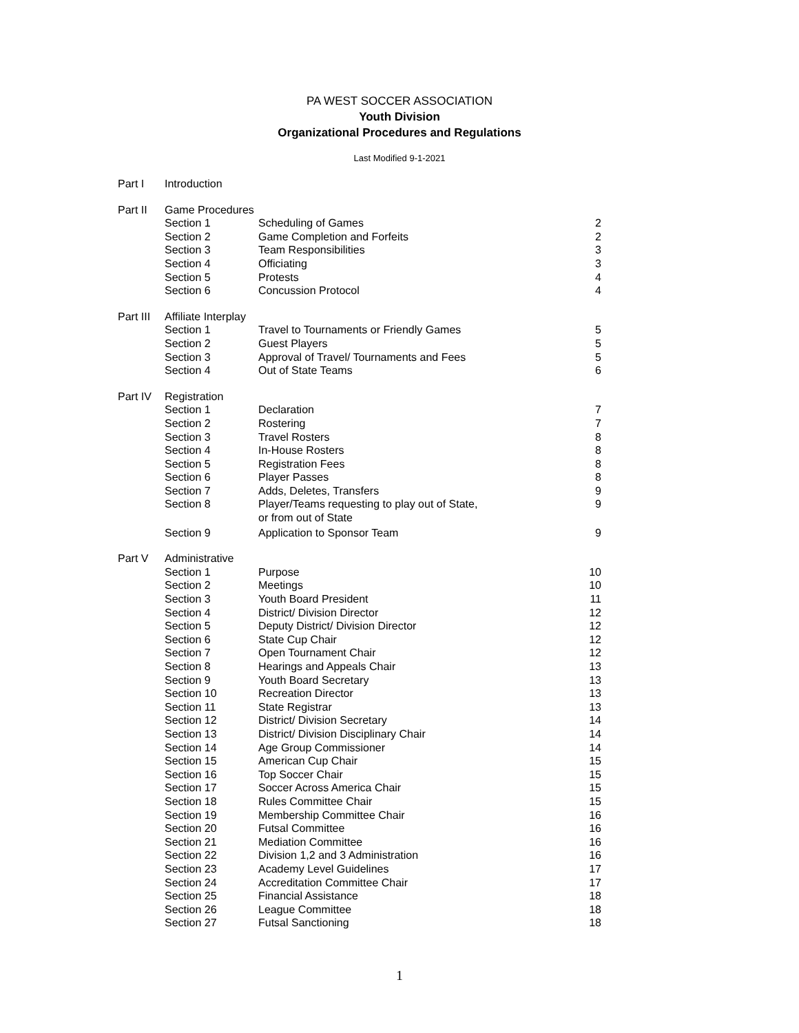PA WEST SOCCER ASSOCIATION
Youth Division
Organizational Procedures and Regulations
Last Modified 9-1-2021
| Part I | Introduction | | |
| Part II | Game Procedures | | |
| | Section 1 | Scheduling of Games | 2 |
| | Section 2 | Game Completion and Forfeits | 2 |
| | Section 3 | Team Responsibilities | 3 |
| | Section 4 | Officiating | 3 |
| | Section 5 | Protests | 4 |
| | Section 6 | Concussion Protocol | 4 |
| Part III | Affiliate Interplay | | |
| | Section 1 | Travel to Tournaments or Friendly Games | 5 |
| | Section 2 | Guest Players | 5 |
| | Section 3 | Approval of Travel/ Tournaments and Fees | 5 |
| | Section 4 | Out of State Teams | 6 |
| Part IV | Registration | | |
| | Section 1 | Declaration | 7 |
| | Section 2 | Rostering | 7 |
| | Section 3 | Travel Rosters | 8 |
| | Section 4 | In-House Rosters | 8 |
| | Section 5 | Registration Fees | 8 |
| | Section 6 | Player Passes | 8 |
| | Section 7 | Adds, Deletes, Transfers | 9 |
| | Section 8 | Player/Teams requesting to play out of State, or from out of State | 9 |
| | Section 9 | Application to Sponsor Team | 9 |
| Part V | Administrative | | |
| | Section 1 | Purpose | 10 |
| | Section 2 | Meetings | 10 |
| | Section 3 | Youth Board President | 11 |
| | Section 4 | District/ Division Director | 12 |
| | Section 5 | Deputy District/ Division Director | 12 |
| | Section 6 | State Cup Chair | 12 |
| | Section 7 | Open Tournament Chair | 12 |
| | Section 8 | Hearings and Appeals Chair | 13 |
| | Section 9 | Youth Board Secretary | 13 |
| | Section 10 | Recreation Director | 13 |
| | Section 11 | State Registrar | 13 |
| | Section 12 | District/ Division Secretary | 14 |
| | Section 13 | District/ Division Disciplinary Chair | 14 |
| | Section 14 | Age Group Commissioner | 14 |
| | Section 15 | American Cup Chair | 15 |
| | Section 16 | Top Soccer Chair | 15 |
| | Section 17 | Soccer Across America Chair | 15 |
| | Section 18 | Rules Committee Chair | 15 |
| | Section 19 | Membership Committee Chair | 16 |
| | Section 20 | Futsal Committee | 16 |
| | Section 21 | Mediation Committee | 16 |
| | Section 22 | Division 1,2 and 3 Administration | 16 |
| | Section 23 | Academy Level Guidelines | 17 |
| | Section 24 | Accreditation Committee Chair | 17 |
| | Section 25 | Financial Assistance | 18 |
| | Section 26 | League Committee | 18 |
| | Section 27 | Futsal Sanctioning | 18 |
1